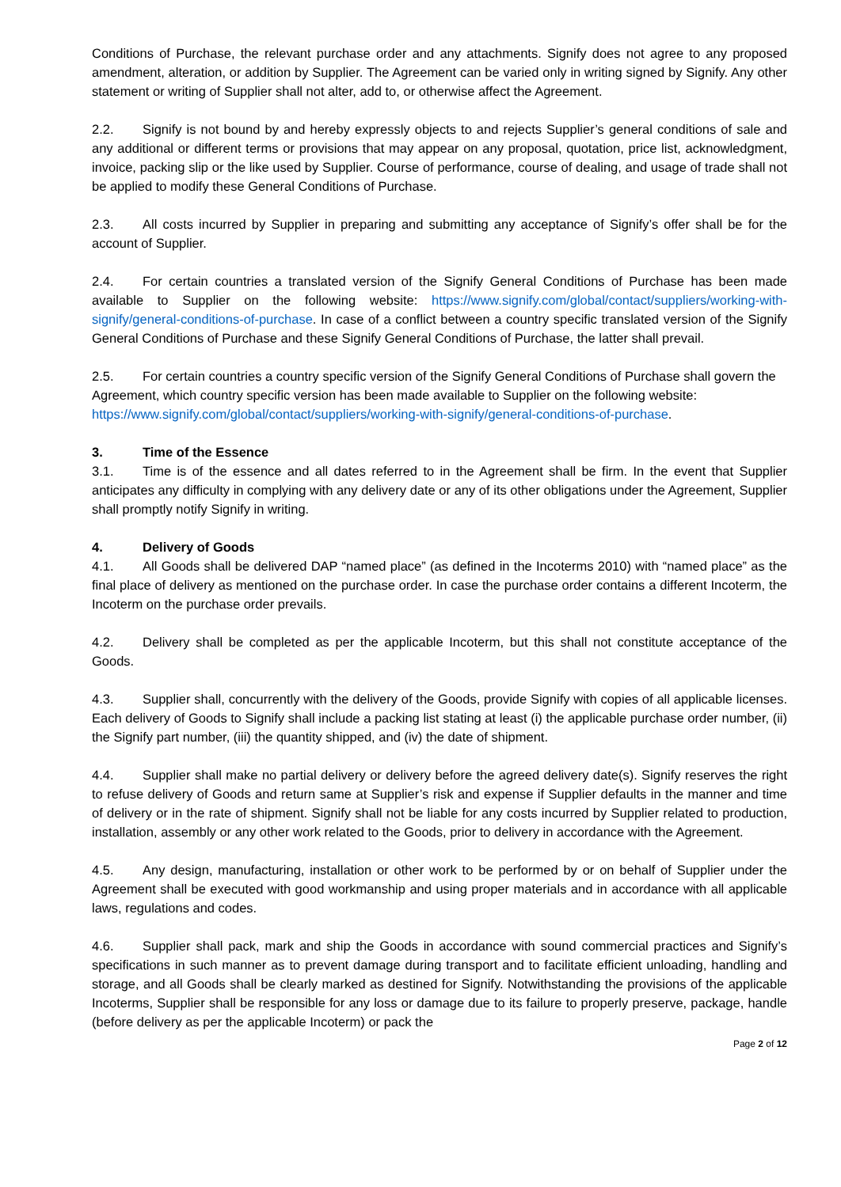Conditions of Purchase, the relevant purchase order and any attachments. Signify does not agree to any proposed amendment, alteration, or addition by Supplier. The Agreement can be varied only in writing signed by Signify. Any other statement or writing of Supplier shall not alter, add to, or otherwise affect the Agreement.
2.2. Signify is not bound by and hereby expressly objects to and rejects Supplier’s general conditions of sale and any additional or different terms or provisions that may appear on any proposal, quotation, price list, acknowledgment, invoice, packing slip or the like used by Supplier. Course of performance, course of dealing, and usage of trade shall not be applied to modify these General Conditions of Purchase.
2.3. All costs incurred by Supplier in preparing and submitting any acceptance of Signify’s offer shall be for the account of Supplier.
2.4. For certain countries a translated version of the Signify General Conditions of Purchase has been made available to Supplier on the following website: https://www.signify.com/global/contact/suppliers/working-with-signify/general-conditions-of-purchase. In case of a conflict between a country specific translated version of the Signify General Conditions of Purchase and these Signify General Conditions of Purchase, the latter shall prevail.
2.5. For certain countries a country specific version of the Signify General Conditions of Purchase shall govern the Agreement, which country specific version has been made available to Supplier on the following website: https://www.signify.com/global/contact/suppliers/working-with-signify/general-conditions-of-purchase.
3. Time of the Essence
3.1. Time is of the essence and all dates referred to in the Agreement shall be firm. In the event that Supplier anticipates any difficulty in complying with any delivery date or any of its other obligations under the Agreement, Supplier shall promptly notify Signify in writing.
4. Delivery of Goods
4.1. All Goods shall be delivered DAP “named place” (as defined in the Incoterms 2010) with “named place” as the final place of delivery as mentioned on the purchase order. In case the purchase order contains a different Incoterm, the Incoterm on the purchase order prevails.
4.2. Delivery shall be completed as per the applicable Incoterm, but this shall not constitute acceptance of the Goods.
4.3. Supplier shall, concurrently with the delivery of the Goods, provide Signify with copies of all applicable licenses. Each delivery of Goods to Signify shall include a packing list stating at least (i) the applicable purchase order number, (ii) the Signify part number, (iii) the quantity shipped, and (iv) the date of shipment.
4.4. Supplier shall make no partial delivery or delivery before the agreed delivery date(s). Signify reserves the right to refuse delivery of Goods and return same at Supplier’s risk and expense if Supplier defaults in the manner and time of delivery or in the rate of shipment. Signify shall not be liable for any costs incurred by Supplier related to production, installation, assembly or any other work related to the Goods, prior to delivery in accordance with the Agreement.
4.5. Any design, manufacturing, installation or other work to be performed by or on behalf of Supplier under the Agreement shall be executed with good workmanship and using proper materials and in accordance with all applicable laws, regulations and codes.
4.6. Supplier shall pack, mark and ship the Goods in accordance with sound commercial practices and Signify’s specifications in such manner as to prevent damage during transport and to facilitate efficient unloading, handling and storage, and all Goods shall be clearly marked as destined for Signify. Notwithstanding the provisions of the applicable Incoterms, Supplier shall be responsible for any loss or damage due to its failure to properly preserve, package, handle (before delivery as per the applicable Incoterm) or pack the
Page 2 of 12